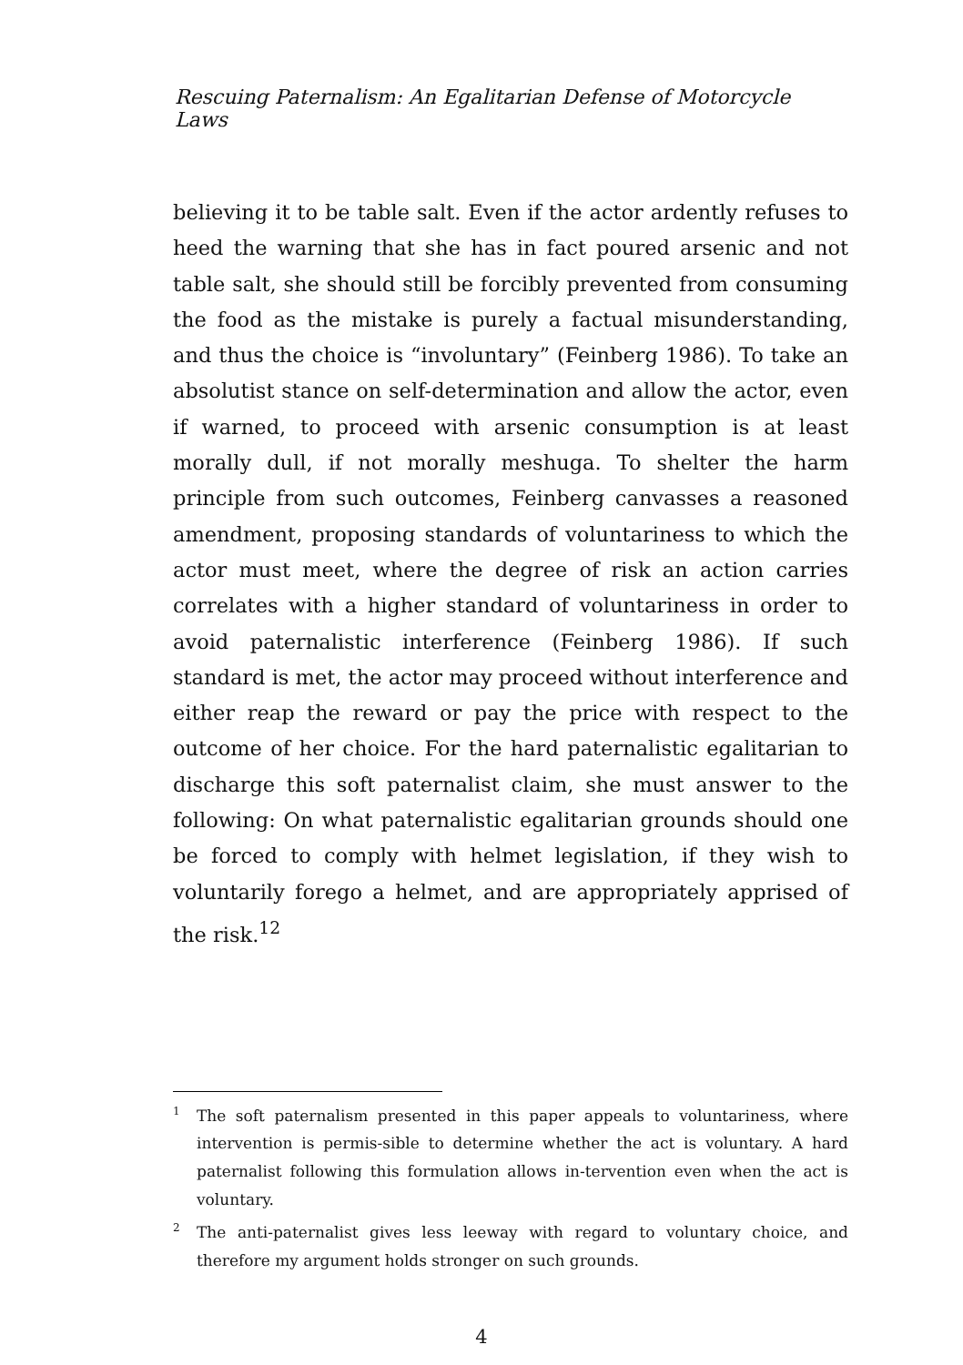Rescuing Paternalism: An Egalitarian Defense of Motorcycle Laws
believing it to be table salt. Even if the actor ardently refuses to heed the warning that she has in fact poured arsenic and not table salt, she should still be forcibly prevented from consuming the food as the mistake is purely a factual misunderstanding, and thus the choice is “involuntary” (Feinberg 1986). To take an absolutist stance on self-determination and allow the actor, even if warned, to proceed with arsenic consumption is at least morally dull, if not morally meshuga. To shelter the harm principle from such outcomes, Feinberg canvasses a reasoned amendment, proposing standards of voluntariness to which the actor must meet, where the degree of risk an action carries correlates with a higher standard of voluntariness in order to avoid paternalistic interference (Feinberg 1986). If such standard is met, the actor may proceed without interference and either reap the reward or pay the price with respect to the outcome of her choice. For the hard paternalistic egalitarian to discharge this soft paternalist claim, she must answer to the following: On what paternalistic egalitarian grounds should one be forced to comply with helmet legislation, if they wish to voluntarily forego a helmet, and are appropriately apprised of the risk.<sup>12</sup>
<sup>1</sup> The soft paternalism presented in this paper appeals to voluntariness, where intervention is permis-sible to determine whether the act is voluntary. A hard paternalist following this formulation allows in-tervention even when the act is voluntary.
<sup>2</sup> The anti-paternalist gives less leeway with regard to voluntary choice, and therefore my argument holds stronger on such grounds.
4